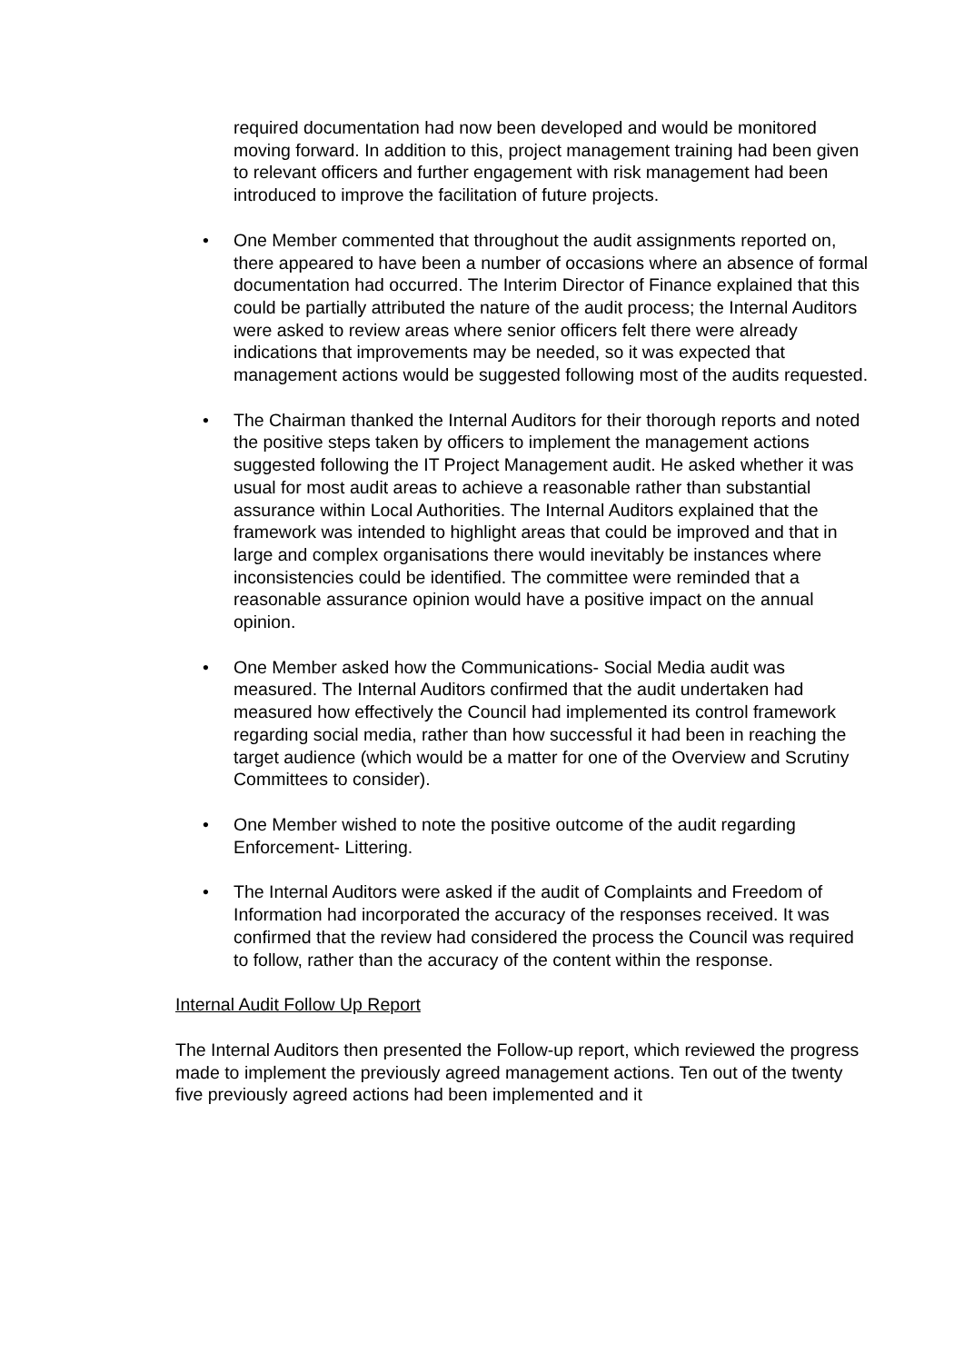required documentation had now been developed and would be monitored moving forward. In addition to this, project management training had been given to relevant officers and further engagement with risk management had been introduced to improve the facilitation of future projects.
• One Member commented that throughout the audit assignments reported on, there appeared to have been a number of occasions where an absence of formal documentation had occurred. The Interim Director of Finance explained that this could be partially attributed the nature of the audit process; the Internal Auditors were asked to review areas where senior officers felt there were already indications that improvements may be needed, so it was expected that management actions would be suggested following most of the audits requested.
• The Chairman thanked the Internal Auditors for their thorough reports and noted the positive steps taken by officers to implement the management actions suggested following the IT Project Management audit. He asked whether it was usual for most audit areas to achieve a reasonable rather than substantial assurance within Local Authorities. The Internal Auditors explained that the framework was intended to highlight areas that could be improved and that in large and complex organisations there would inevitably be instances where inconsistencies could be identified. The committee were reminded that a reasonable assurance opinion would have a positive impact on the annual opinion.
• One Member asked how the Communications- Social Media audit was measured. The Internal Auditors confirmed that the audit undertaken had measured how effectively the Council had implemented its control framework regarding social media, rather than how successful it had been in reaching the target audience (which would be a matter for one of the Overview and Scrutiny Committees to consider).
• One Member wished to note the positive outcome of the audit regarding Enforcement- Littering.
• The Internal Auditors were asked if the audit of Complaints and Freedom of Information had incorporated the accuracy of the responses received. It was confirmed that the review had considered the process the Council was required to follow, rather than the accuracy of the content within the response.
Internal Audit Follow Up Report
The Internal Auditors then presented the Follow-up report, which reviewed the progress made to implement the previously agreed management actions. Ten out of the twenty five previously agreed actions had been implemented and it